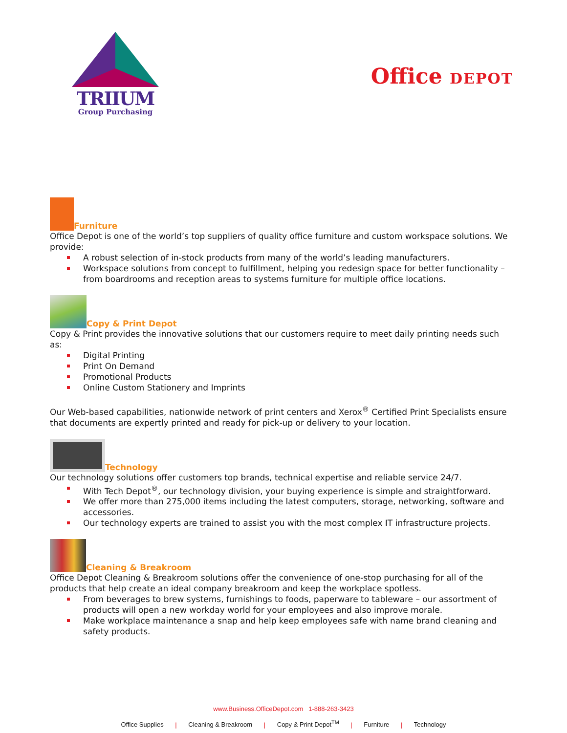TRIIUM
Group Purchasing
Office DEPOT
Furniture
Office Depot is one of the world’s top suppliers of quality office furniture and custom workspace solutions. We provide:
A robust selection of in-stock products from many of the world’s leading manufacturers.
Workspace solutions from concept to fulfillment, helping you redesign space for better functionality – from boardrooms and reception areas to systems furniture for multiple office locations.
Copy & Print Depot
Copy & Print provides the innovative solutions that our customers require to meet daily printing needs such as:
Digital Printing
Print On Demand
Promotional Products
Online Custom Stationery and Imprints
Our Web-based capabilities, nationwide network of print centers and Xerox<sup>®</sup> Certified Print Specialists ensure that documents are expertly printed and ready for pick-up or delivery to your location.
Technology
Our technology solutions offer customers top brands, technical expertise and reliable service 24/7.
With Tech Depot<sup>®</sup>, our technology division, your buying experience is simple and straightforward.
We offer more than 275,000 items including the latest computers, storage, networking, software and accessories.
Our technology experts are trained to assist you with the most complex IT infrastructure projects.
Cleaning & Breakroom
Office Depot Cleaning & Breakroom solutions offer the convenience of one-stop purchasing for all of the products that help create an ideal company breakroom and keep the workplace spotless.
From beverages to brew systems, furnishings to foods, paperware to tableware – our assortment of products will open a new workday world for your employees and also improve morale.
Make workplace maintenance a snap and help keep employees safe with name brand cleaning and safety products.
www.Business.OfficeDepot.com 1-888-263-3423
Office Supplies | Cleaning & Breakroom | Copy & Print Depot<sup>TM</sup> | Furniture | Technology